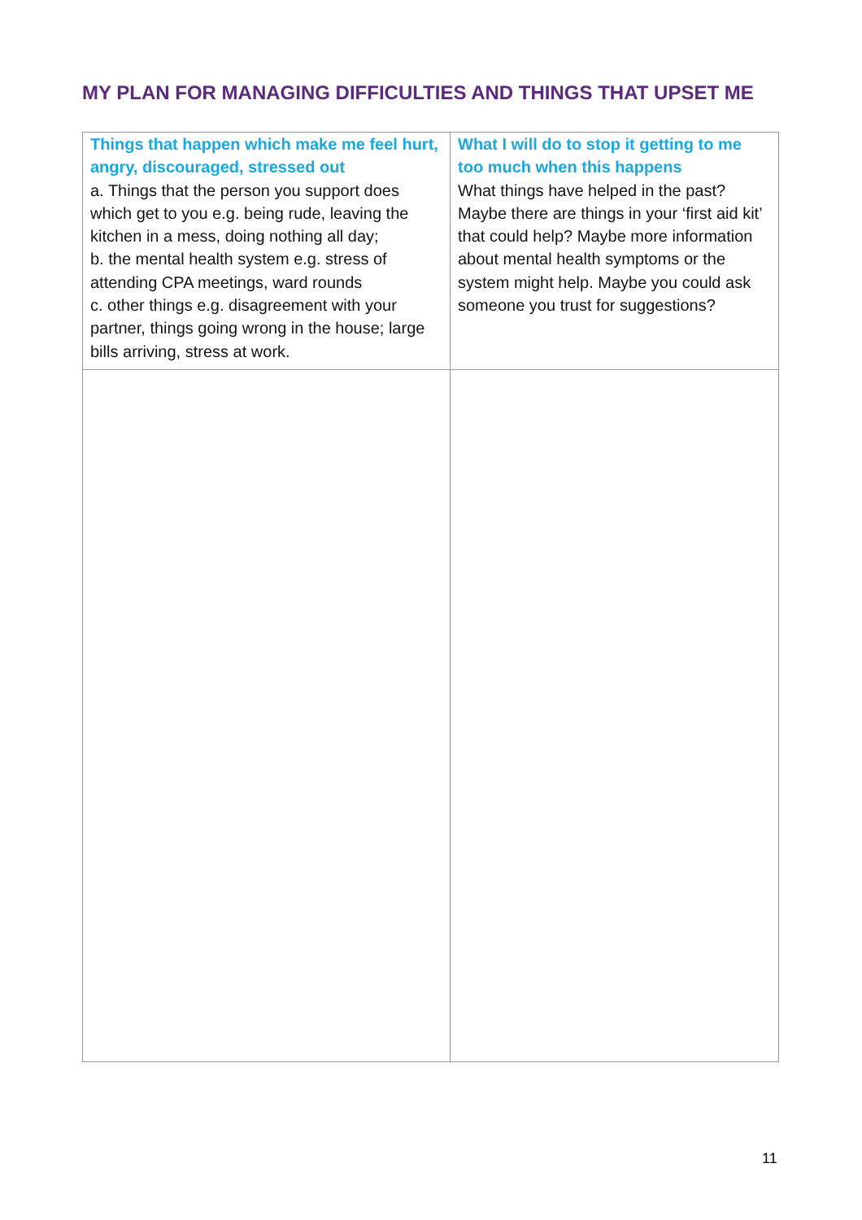MY PLAN FOR MANAGING DIFFICULTIES AND THINGS THAT UPSET ME
| Things that happen which make me feel hurt, angry, discouraged, stressed out a. Things that the person you support does which get to you e.g. being rude, leaving the kitchen in a mess, doing nothing all day; b. the mental health system e.g. stress of attending CPA meetings, ward rounds c. other things e.g. disagreement with your partner, things going wrong in the house; large bills arriving, stress at work. | What I will do to stop it getting to me too much when this happens What things have helped in the past? Maybe there are things in your ‘first aid kit’ that could help? Maybe more information about mental health symptoms or the system might help. Maybe you could ask someone you trust for suggestions? |
11